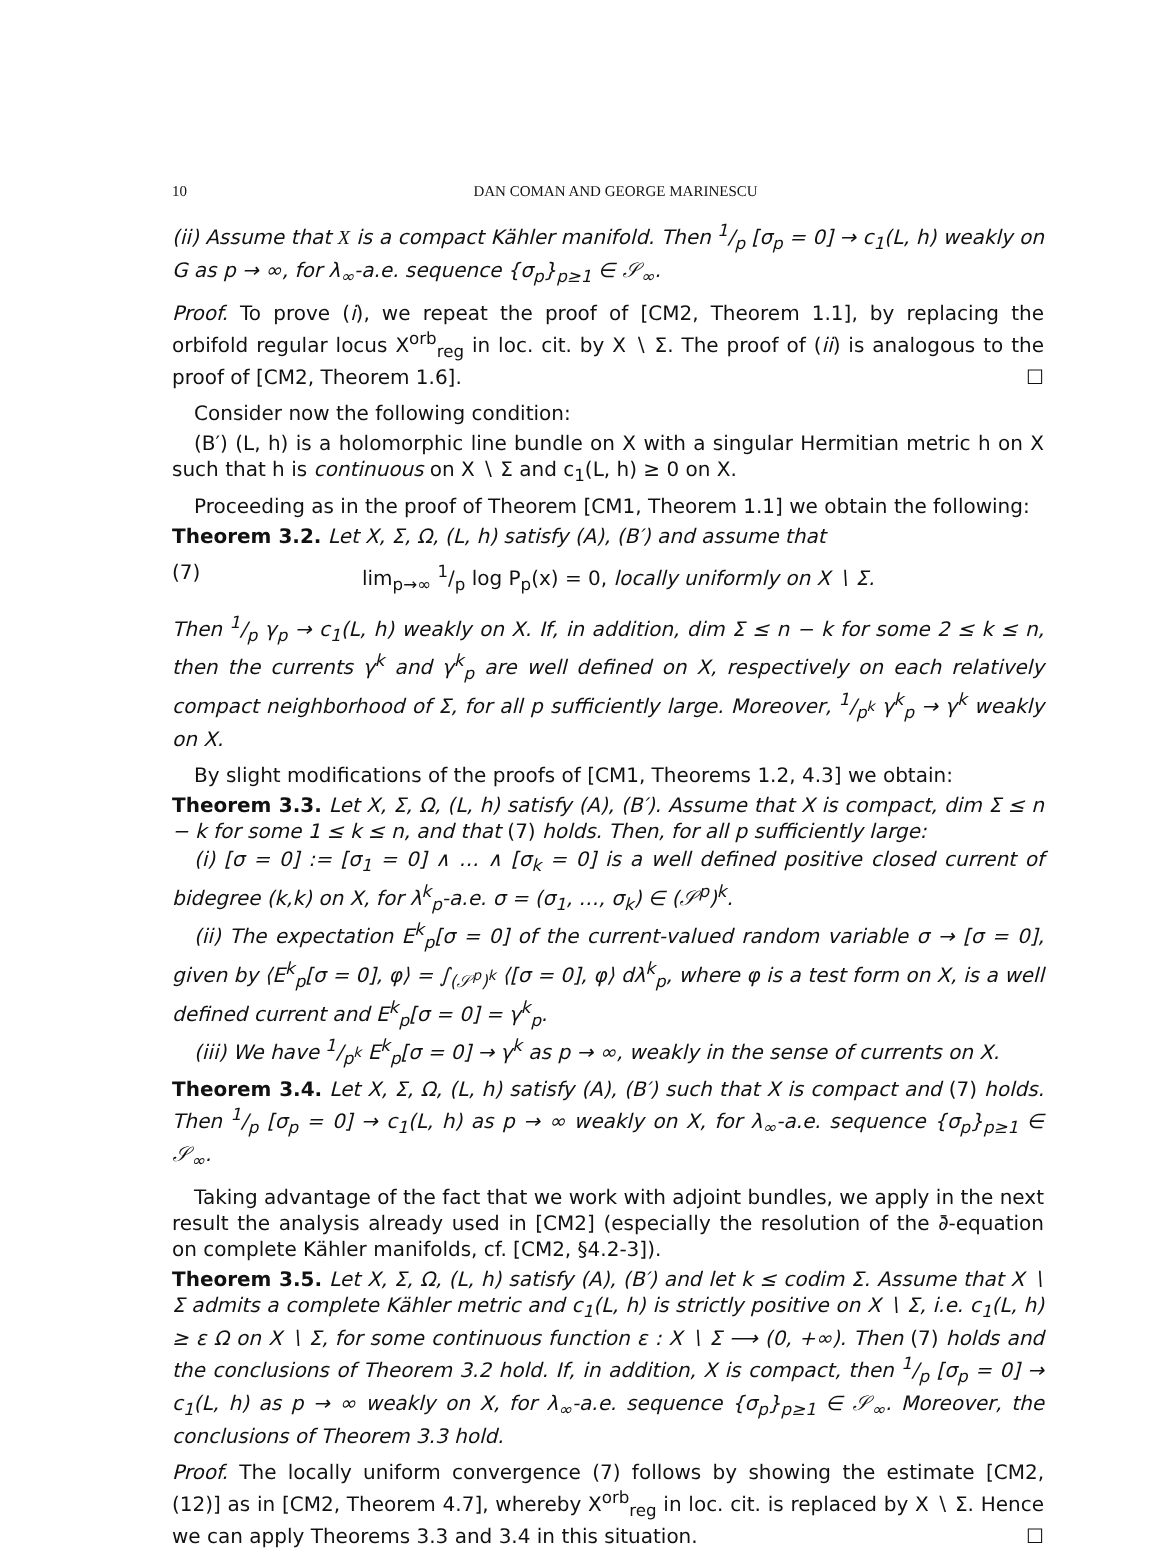10 DAN COMAN AND GEORGE MARINESCU
(ii) Assume that X is a compact Kähler manifold. Then 1/p [σ<sub>p</sub> = 0] → c<sub>1</sub>(L, h) weakly on G as p → ∞, for λ<sub>∞</sub>-a.e. sequence {σ<sub>p</sub>}<sub>p≥1</sub> ∈ 𝒮<sub>∞</sub>.
Proof. To prove (i), we repeat the proof of [CM2, Theorem 1.1], by replacing the orbifold regular locus X<sup>orb</sup><sub>reg</sub> in loc. cit. by X ∖ Σ. The proof of (ii) is analogous to the proof of [CM2, Theorem 1.6]. ☐
Consider now the following condition:
(B′) (L, h) is a holomorphic line bundle on X with a singular Hermitian metric h on X such that h is continuous on X ∖ Σ and c<sub>1</sub>(L, h) ≥ 0 on X.
Proceeding as in the proof of Theorem [CM1, Theorem 1.1] we obtain the following:
Theorem 3.2. Let X, Σ, Ω, (L, h) satisfy (A), (B′) and assume that
(7) lim<sub>p→∞</sub> 1/p log P<sub>p</sub>(x) = 0, locally uniformly on X ∖ Σ.
Then 1/p γ<sub>p</sub> → c<sub>1</sub>(L, h) weakly on X. If, in addition, dim Σ ≤ n − k for some 2 ≤ k ≤ n, then the currents γ<sup>k</sup> and γ<sup>k</sup><sub>p</sub> are well defined on X, respectively on each relatively compact neighborhood of Σ, for all p sufficiently large. Moreover, 1/p<sup>k</sup> γ<sup>k</sup><sub>p</sub> → γ<sup>k</sup> weakly on X.
By slight modifications of the proofs of [CM1, Theorems 1.2, 4.3] we obtain:
Theorem 3.3. Let X, Σ, Ω, (L, h) satisfy (A), (B′). Assume that X is compact, dim Σ ≤ n − k for some 1 ≤ k ≤ n, and that (7) holds. Then, for all p sufficiently large:
(i) [σ = 0] := [σ<sub>1</sub> = 0] ∧ … ∧ [σ<sub>k</sub> = 0] is a well defined positive closed current of bidegree (k,k) on X, for λ<sup>k</sup><sub>p</sub>-a.e. σ = (σ<sub>1</sub>, …, σ<sub>k</sub>) ∈ (𝒮<sup>p</sup>)<sup>k</sup>.
(ii) The expectation E<sup>k</sup><sub>p</sub>[σ = 0] of the current-valued random variable σ → [σ = 0], given by ⟨E<sup>k</sup><sub>p</sub>[σ = 0], φ⟩ = ∫<sub>(𝒮<sup>p</sup>)<sup>k</sup></sub> ⟨[σ = 0], φ⟩ dλ<sup>k</sup><sub>p</sub>, where φ is a test form on X, is a well defined current and E<sup>k</sup><sub>p</sub>[σ = 0] = γ<sup>k</sup><sub>p</sub>.
(iii) We have 1/p<sup>k</sup> E<sup>k</sup><sub>p</sub>[σ = 0] → γ<sup>k</sup> as p → ∞, weakly in the sense of currents on X.
Theorem 3.4. Let X, Σ, Ω, (L, h) satisfy (A), (B′) such that X is compact and (7) holds. Then 1/p [σ<sub>p</sub> = 0] → c<sub>1</sub>(L, h) as p → ∞ weakly on X, for λ<sub>∞</sub>-a.e. sequence {σ<sub>p</sub>}<sub>p≥1</sub> ∈ 𝒮<sub>∞</sub>.
Taking advantage of the fact that we work with adjoint bundles, we apply in the next result the analysis already used in [CM2] (especially the resolution of the ∂̄-equation on complete Kähler manifolds, cf. [CM2, §4.2-3]).
Theorem 3.5. Let X, Σ, Ω, (L, h) satisfy (A), (B′) and let k ≤ codim Σ. Assume that X ∖ Σ admits a complete Kähler metric and c<sub>1</sub>(L, h) is strictly positive on X ∖ Σ, i.e. c<sub>1</sub>(L, h) ≥ ε Ω on X ∖ Σ, for some continuous function ε : X ∖ Σ ⟶ (0, +∞). Then (7) holds and the conclusions of Theorem 3.2 hold. If, in addition, X is compact, then 1/p [σ<sub>p</sub> = 0] → c<sub>1</sub>(L, h) as p → ∞ weakly on X, for λ<sub>∞</sub>-a.e. sequence {σ<sub>p</sub>}<sub>p≥1</sub> ∈ 𝒮<sub>∞</sub>. Moreover, the conclusions of Theorem 3.3 hold.
Proof. The locally uniform convergence (7) follows by showing the estimate [CM2, (12)] as in [CM2, Theorem 4.7], whereby X<sup>orb</sup><sub>reg</sub> in loc. cit. is replaced by X ∖ Σ. Hence we can apply Theorems 3.3 and 3.4 in this situation. ☐